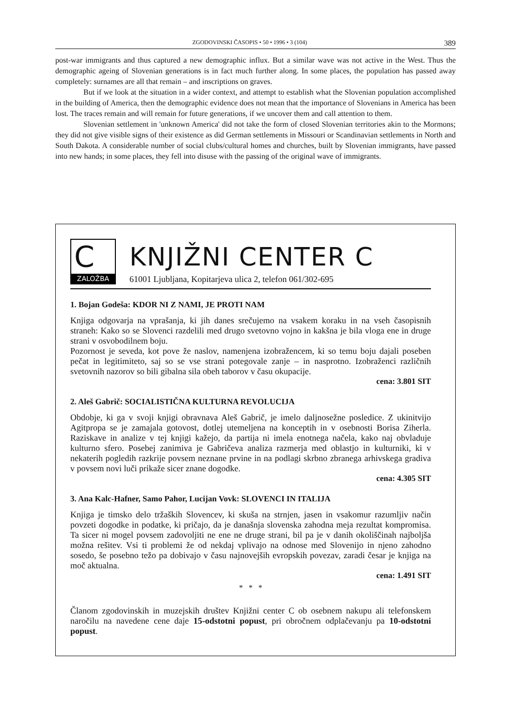ZGODOVINSKI ČASOPIS • 50 • 1996 • 3 (104) 389
post-war immigrants and thus captured a new demographic influx. But a similar wave was not active in the West. Thus the demographic ageing of Slovenian generations is in fact much further along. In some places, the population has passed away completely: surnames are all that remain – and inscriptions on graves.
But if we look at the situation in a wider context, and attempt to establish what the Slovenian population accomplished in the building of America, then the demographic evidence does not mean that the importance of Slovenians in America has been lost. The traces remain and will remain for future generations, if we uncover them and call attention to them.
Slovenian settlement in 'unknown America' did not take the form of closed Slovenian territories akin to the Mormons; they did not give visible signs of their existence as did German settlements in Missouri or Scandinavian settlements in North and South Dakota. A considerable number of social clubs/cultural homes and churches, built by Slovenian immigrants, have passed into new hands; in some places, they fell into disuse with the passing of the original wave of immigrants.
C
ZALOŽBA
KNJIŽNI CENTER C
61001 Ljubljana, Kopitarjeva ulica 2, telefon 061/302-695
1. Bojan Godeša: KDOR NI Z NAMI, JE PROTI NAM
Knjiga odgovarja na vprašanja, ki jih danes srečujemo na vsakem koraku in na vseh časopisnih straneh: Kako so se Slovenci razdelili med drugo svetovno vojno in kakšna je bila vloga ene in druge strani v osvobodilnem boju.
Pozornost je seveda, kot pove že naslov, namenjena izobražencem, ki so temu boju dajali poseben pečat in legitimiteto, saj so se vse strani potegovale zanje – in nasprotno. Izobraženci različnih svetovnih nazorov so bili gibalna sila obeh taborov v času okupacije.
cena: 3.801 SIT
2. Aleš Gabrič: SOCIALISTIČNA KULTURNA REVOLUCIJA
Obdobje, ki ga v svoji knjigi obravnava Aleš Gabrič, je imelo daljnosežne posledice. Z ukinitvijo Agitpropa se je zamajala gotovost, dotlej utemeljena na konceptih in v osebnosti Borisa Ziherla. Raziskave in analize v tej knjigi kažejo, da partija ni imela enotnega načela, kako naj obvladuje kulturno sfero. Posebej zanimiva je Gabričeva analiza razmerja med oblastjo in kulturniki, ki v nekaterih pogledih razkrije povsem neznane prvine in na podlagi skrbno zbranega arhivskega gradiva v povsem novi luči prikaže sicer znane dogodke.
cena: 4.305 SIT
3. Ana Kalc-Hafner, Samo Pahor, Lucijan Vovk: SLOVENCI IN ITALIJA
Knjiga je timsko delo tržaških Slovencev, ki skuša na strnjen, jasen in vsakomur razumljiv način povzeti dogodke in podatke, ki pričajo, da je današnja slovenska zahodna meja rezultat kompromisa. Ta sicer ni mogel povsem zadovoljiti ne ene ne druge strani, bil pa je v danih okoliščinah najboljša možna rešitev. Vsi ti problemi že od nekdaj vplivajo na odnose med Slovenijo in njeno zahodno sosedo, še posebno težo pa dobivajo v času najnovejših evropskih povezav, zaradi česar je knjiga na moč aktualna.
cena: 1.491 SIT
* * *
Članom zgodovinskih in muzejskih društev Knjižni center C ob osebnem nakupu ali telefonskem naročilu na navedene cene daje 15-odstotni popust, pri obročnem odplačevanju pa 10-odstotni popust.